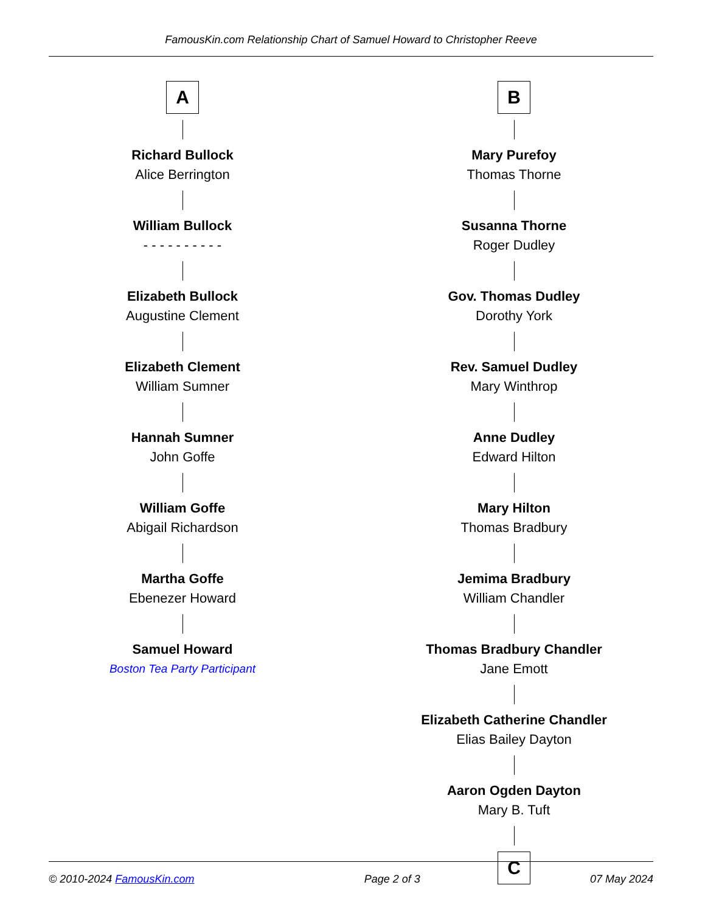FamousKin.com Relationship Chart of Samuel Howard to Christopher Reeve
A
Richard Bullock
Alice Berrington
William Bullock
- - - - - - - - - -
Elizabeth Bullock
Augustine Clement
Elizabeth Clement
William Sumner
Hannah Sumner
John Goffe
William Goffe
Abigail Richardson
Martha Goffe
Ebenezer Howard
Samuel Howard
Boston Tea Party Participant
B
Mary Purefoy
Thomas Thorne
Susanna Thorne
Roger Dudley
Gov. Thomas Dudley
Dorothy York
Rev. Samuel Dudley
Mary Winthrop
Anne Dudley
Edward Hilton
Mary Hilton
Thomas Bradbury
Jemima Bradbury
William Chandler
Thomas Bradbury Chandler
Jane Emott
Elizabeth Catherine Chandler
Elias Bailey Dayton
Aaron Ogden Dayton
Mary B. Tuft
C
© 2010-2024 FamousKin.com Page 2 of 3 07 May 2024